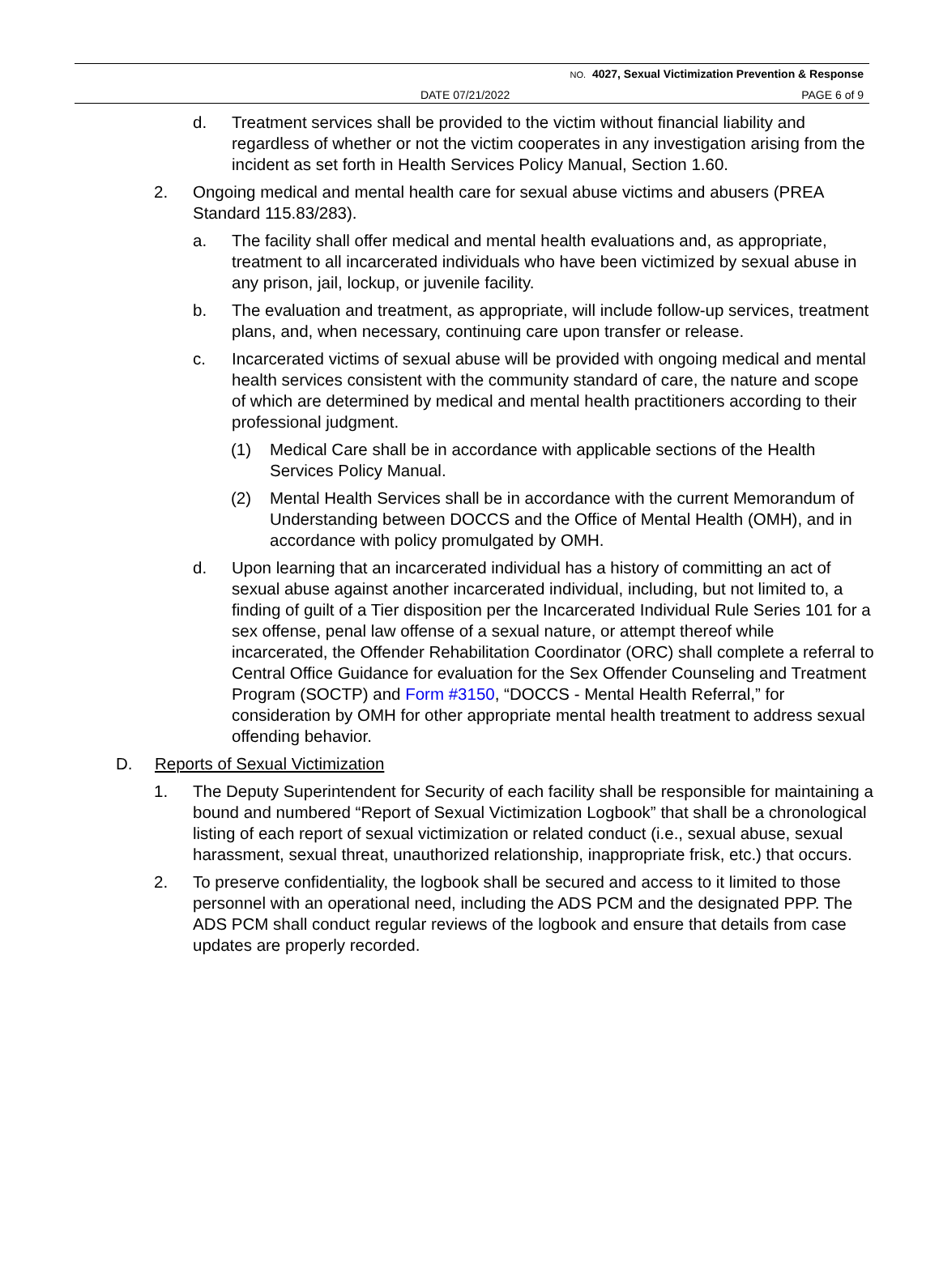NO. 4027, Sexual Victimization Prevention & Response
DATE 07/21/2022 PAGE 6 of 9
d. Treatment services shall be provided to the victim without financial liability and regardless of whether or not the victim cooperates in any investigation arising from the incident as set forth in Health Services Policy Manual, Section 1.60.
2. Ongoing medical and mental health care for sexual abuse victims and abusers (PREA Standard 115.83/283).
a. The facility shall offer medical and mental health evaluations and, as appropriate, treatment to all incarcerated individuals who have been victimized by sexual abuse in any prison, jail, lockup, or juvenile facility.
b. The evaluation and treatment, as appropriate, will include follow-up services, treatment plans, and, when necessary, continuing care upon transfer or release.
c. Incarcerated victims of sexual abuse will be provided with ongoing medical and mental health services consistent with the community standard of care, the nature and scope of which are determined by medical and mental health practitioners according to their professional judgment.
(1) Medical Care shall be in accordance with applicable sections of the Health Services Policy Manual.
(2) Mental Health Services shall be in accordance with the current Memorandum of Understanding between DOCCS and the Office of Mental Health (OMH), and in accordance with policy promulgated by OMH.
d. Upon learning that an incarcerated individual has a history of committing an act of sexual abuse against another incarcerated individual, including, but not limited to, a finding of guilt of a Tier disposition per the Incarcerated Individual Rule Series 101 for a sex offense, penal law offense of a sexual nature, or attempt thereof while incarcerated, the Offender Rehabilitation Coordinator (ORC) shall complete a referral to Central Office Guidance for evaluation for the Sex Offender Counseling and Treatment Program (SOCTP) and Form #3150, “DOCCS - Mental Health Referral,” for consideration by OMH for other appropriate mental health treatment to address sexual offending behavior.
D. Reports of Sexual Victimization
1. The Deputy Superintendent for Security of each facility shall be responsible for maintaining a bound and numbered “Report of Sexual Victimization Logbook” that shall be a chronological listing of each report of sexual victimization or related conduct (i.e., sexual abuse, sexual harassment, sexual threat, unauthorized relationship, inappropriate frisk, etc.) that occurs.
2. To preserve confidentiality, the logbook shall be secured and access to it limited to those personnel with an operational need, including the ADS PCM and the designated PPP. The ADS PCM shall conduct regular reviews of the logbook and ensure that details from case updates are properly recorded.